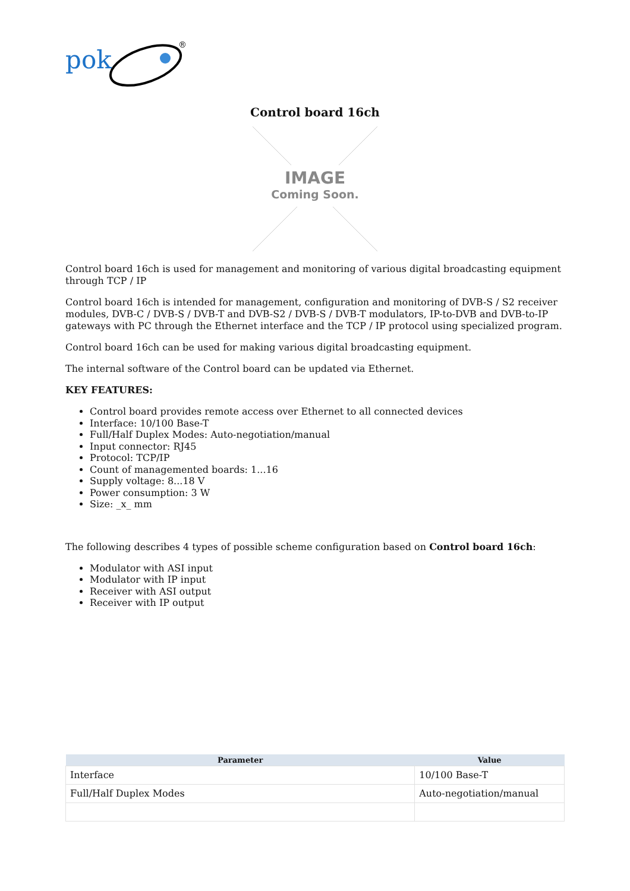pok
®
Control board 16ch
IMAGE
Coming Soon.
Control board 16ch is used for management and monitoring of various digital broadcasting equipment through TCP / IP
Control board 16ch is intended for management, configuration and monitoring of DVB-S / S2 receiver modules, DVB-C / DVB-S / DVB-T and DVB-S2 / DVB-S / DVB-T modulators, IP-to-DVB and DVB-to-IP gateways with PC through the Ethernet interface and the TCP / IP protocol using specialized program.
Control board 16ch can be used for making various digital broadcasting equipment.
The internal software of the Control board can be updated via Ethernet.
KEY FEATURES:
Control board provides remote access over Ethernet to all connected devices
Interface: 10/100 Base-T
Full/Half Duplex Modes: Auto-negotiation/manual
Input connector: RJ45
Protocol: TCP/IP
Count of managemented boards: 1...16
Supply voltage: 8...18 V
Power consumption: 3 W
Size: _x_ mm
The following describes 4 types of possible scheme configuration based on Control board 16ch:
Modulator with ASI input
Modulator with IP input
Receiver with ASI output
Receiver with IP output
| Parameter | Value |
| --- | --- |
| Interface | 10/100 Base-T |
| Full/Half Duplex Modes | Auto-negotiation/manual |